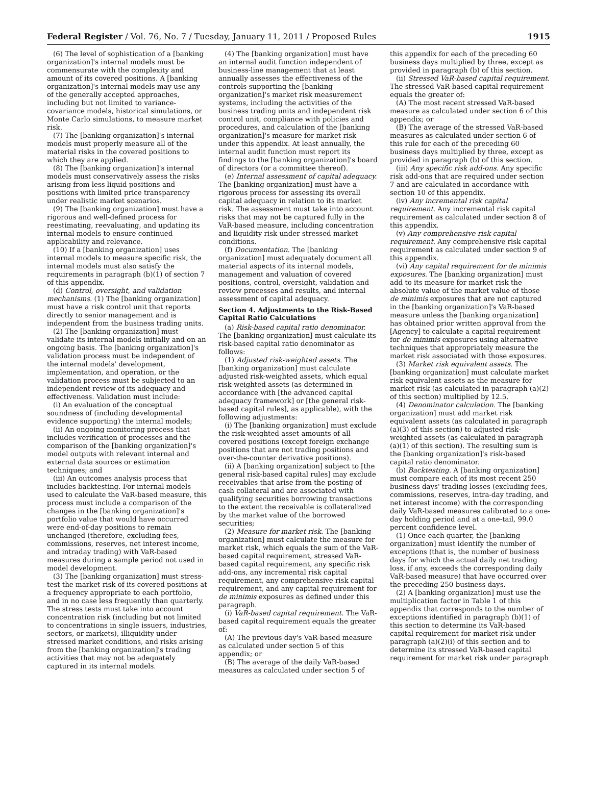Federal Register / Vol. 76, No. 7 / Tuesday, January 11, 2011 / Proposed Rules 1915
(6) The level of sophistication of a [banking organization]'s internal models must be commensurate with the complexity and amount of its covered positions. A [banking organization]'s internal models may use any of the generally accepted approaches, including but not limited to variance-covariance models, historical simulations, or Monte Carlo simulations, to measure market risk.
(7) The [banking organization]'s internal models must properly measure all of the material risks in the covered positions to which they are applied.
(8) The [banking organization]'s internal models must conservatively assess the risks arising from less liquid positions and positions with limited price transparency under realistic market scenarios.
(9) The [banking organization] must have a rigorous and well-defined process for reestimating, reevaluating, and updating its internal models to ensure continued applicability and relevance.
(10) If a [banking organization] uses internal models to measure specific risk, the internal models must also satisfy the requirements in paragraph (b)(1) of section 7 of this appendix.
(d) Control, oversight, and validation mechanisms. (1) The [banking organization] must have a risk control unit that reports directly to senior management and is independent from the business trading units.
(2) The [banking organization] must validate its internal models initially and on an ongoing basis. The [banking organization]'s validation process must be independent of the internal models' development, implementation, and operation, or the validation process must be subjected to an independent review of its adequacy and effectiveness. Validation must include:
(i) An evaluation of the conceptual soundness of (including developmental evidence supporting) the internal models;
(ii) An ongoing monitoring process that includes verification of processes and the comparison of the [banking organization]'s model outputs with relevant internal and external data sources or estimation techniques; and
(iii) An outcomes analysis process that includes backtesting. For internal models used to calculate the VaR-based measure, this process must include a comparison of the changes in the [banking organization]'s portfolio value that would have occurred were end-of-day positions to remain unchanged (therefore, excluding fees, commissions, reserves, net interest income, and intraday trading) with VaR-based measures during a sample period not used in model development.
(3) The [banking organization] must stress-test the market risk of its covered positions at a frequency appropriate to each portfolio, and in no case less frequently than quarterly. The stress tests must take into account concentration risk (including but not limited to concentrations in single issuers, industries, sectors, or markets), illiquidity under stressed market conditions, and risks arising from the [banking organization]'s trading activities that may not be adequately captured in its internal models.
(4) The [banking organization] must have an internal audit function independent of business-line management that at least annually assesses the effectiveness of the controls supporting the [banking organization]'s market risk measurement systems, including the activities of the business trading units and independent risk control unit, compliance with policies and procedures, and calculation of the [banking organization]'s measure for market risk under this appendix. At least annually, the internal audit function must report its findings to the [banking organization]'s board of directors (or a committee thereof).
(e) Internal assessment of capital adequacy. The [banking organization] must have a rigorous process for assessing its overall capital adequacy in relation to its market risk. The assessment must take into account risks that may not be captured fully in the VaR-based measure, including concentration and liquidity risk under stressed market conditions.
(f) Documentation. The [banking organization] must adequately document all material aspects of its internal models, management and valuation of covered positions, control, oversight, validation and review processes and results, and internal assessment of capital adequacy.
Section 4. Adjustments to the Risk-Based Capital Ratio Calculations
(a) Risk-based capital ratio denominator. The [banking organization] must calculate its risk-based capital ratio denominator as follows:
(1) Adjusted risk-weighted assets. The [banking organization] must calculate adjusted risk-weighted assets, which equal risk-weighted assets (as determined in accordance with [the advanced capital adequacy framework] or [the general risk-based capital rules], as applicable), with the following adjustments:
(i) The [banking organization] must exclude the risk-weighted asset amounts of all covered positions (except foreign exchange positions that are not trading positions and over-the-counter derivative positions).
(ii) A [banking organization] subject to [the general risk-based capital rules] may exclude receivables that arise from the posting of cash collateral and are associated with qualifying securities borrowing transactions to the extent the receivable is collateralized by the market value of the borrowed securities;
(2) Measure for market risk. The [banking organization] must calculate the measure for market risk, which equals the sum of the VaR-based capital requirement, stressed VaR-based capital requirement, any specific risk add-ons, any incremental risk capital requirement, any comprehensive risk capital requirement, and any capital requirement for de minimis exposures as defined under this paragraph.
(i) VaR-based capital requirement. The VaR-based capital requirement equals the greater of:
(A) The previous day's VaR-based measure as calculated under section 5 of this appendix; or
(B) The average of the daily VaR-based measures as calculated under section 5 of
this appendix for each of the preceding 60 business days multiplied by three, except as provided in paragraph (b) of this section.
(ii) Stressed VaR-based capital requirement. The stressed VaR-based capital requirement equals the greater of:
(A) The most recent stressed VaR-based measure as calculated under section 6 of this appendix; or
(B) The average of the stressed VaR-based measures as calculated under section 6 of this rule for each of the preceding 60 business days multiplied by three, except as provided in paragraph (b) of this section.
(iii) Any specific risk add-ons. Any specific risk add-ons that are required under section 7 and are calculated in accordance with section 10 of this appendix.
(iv) Any incremental risk capital requirement. Any incremental risk capital requirement as calculated under section 8 of this appendix.
(v) Any comprehensive risk capital requirement. Any comprehensive risk capital requirement as calculated under section 9 of this appendix.
(vi) Any capital requirement for de minimis exposures. The [banking organization] must add to its measure for market risk the absolute value of the market value of those de minimis exposures that are not captured in the [banking organization]'s VaR-based measure unless the [banking organization] has obtained prior written approval from the [Agency] to calculate a capital requirement for de minimis exposures using alternative techniques that appropriately measure the market risk associated with those exposures.
(3) Market risk equivalent assets. The [banking organization] must calculate market risk equivalent assets as the measure for market risk (as calculated in paragraph (a)(2) of this section) multiplied by 12.5.
(4) Denominator calculation. The [banking organization] must add market risk equivalent assets (as calculated in paragraph (a)(3) of this section) to adjusted risk-weighted assets (as calculated in paragraph (a)(1) of this section). The resulting sum is the [banking organization]'s risk-based capital ratio denominator.
(b) Backtesting. A [banking organization] must compare each of its most recent 250 business days' trading losses (excluding fees, commissions, reserves, intra-day trading, and net interest income) with the corresponding daily VaR-based measures calibrated to a one-day holding period and at a one-tail, 99.0 percent confidence level.
(1) Once each quarter, the [banking organization] must identify the number of exceptions (that is, the number of business days for which the actual daily net trading loss, if any, exceeds the corresponding daily VaR-based measure) that have occurred over the preceding 250 business days.
(2) A [banking organization] must use the multiplication factor in Table 1 of this appendix that corresponds to the number of exceptions identified in paragraph (b)(1) of this section to determine its VaR-based capital requirement for market risk under paragraph (a)(2)(i) of this section and to determine its stressed VaR-based capital requirement for market risk under paragraph